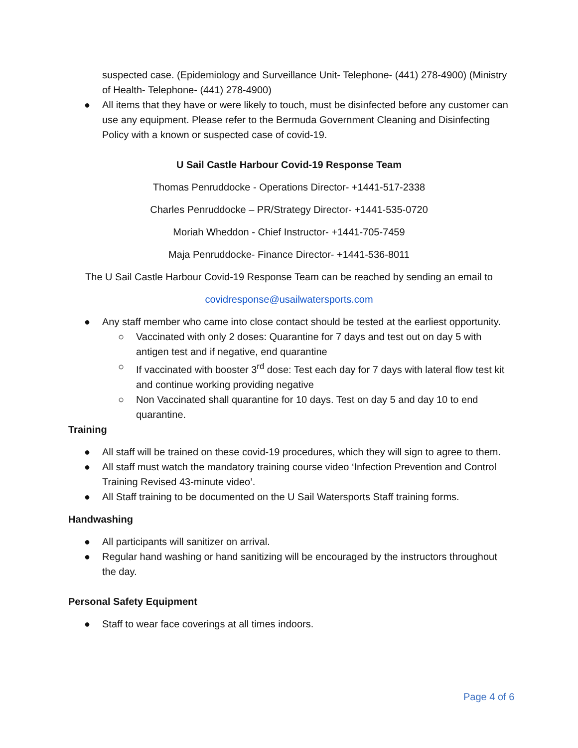suspected case. (Epidemiology and Surveillance Unit- Telephone- (441) 278-4900) (Ministry of Health- Telephone- (441) 278-4900)
● All items that they have or were likely to touch, must be disinfected before any customer can use any equipment. Please refer to the Bermuda Government Cleaning and Disinfecting Policy with a known or suspected case of covid-19.
U Sail Castle Harbour Covid-19 Response Team
Thomas Penruddocke - Operations Director- +1441-517-2338
Charles Penruddocke – PR/Strategy Director- +1441-535-0720
Moriah Wheddon - Chief Instructor- +1441-705-7459
Maja Penruddocke- Finance Director- +1441-536-8011
The U Sail Castle Harbour Covid-19 Response Team can be reached by sending an email to
covidresponse@usailwatersports.com
● Any staff member who came into close contact should be tested at the earliest opportunity.
○ Vaccinated with only 2 doses: Quarantine for 7 days and test out on day 5 with antigen test and if negative, end quarantine
○ If vaccinated with booster 3<sup>rd</sup> dose: Test each day for 7 days with lateral flow test kit and continue working providing negative
○ Non Vaccinated shall quarantine for 10 days. Test on day 5 and day 10 to end quarantine.
Training
● All staff will be trained on these covid-19 procedures, which they will sign to agree to them.
● All staff must watch the mandatory training course video ‘Infection Prevention and Control Training Revised 43-minute video’.
● All Staff training to be documented on the U Sail Watersports Staff training forms.
Handwashing
● All participants will sanitizer on arrival.
● Regular hand washing or hand sanitizing will be encouraged by the instructors throughout the day.
Personal Safety Equipment
● Staff to wear face coverings at all times indoors.
Page 4 of 6